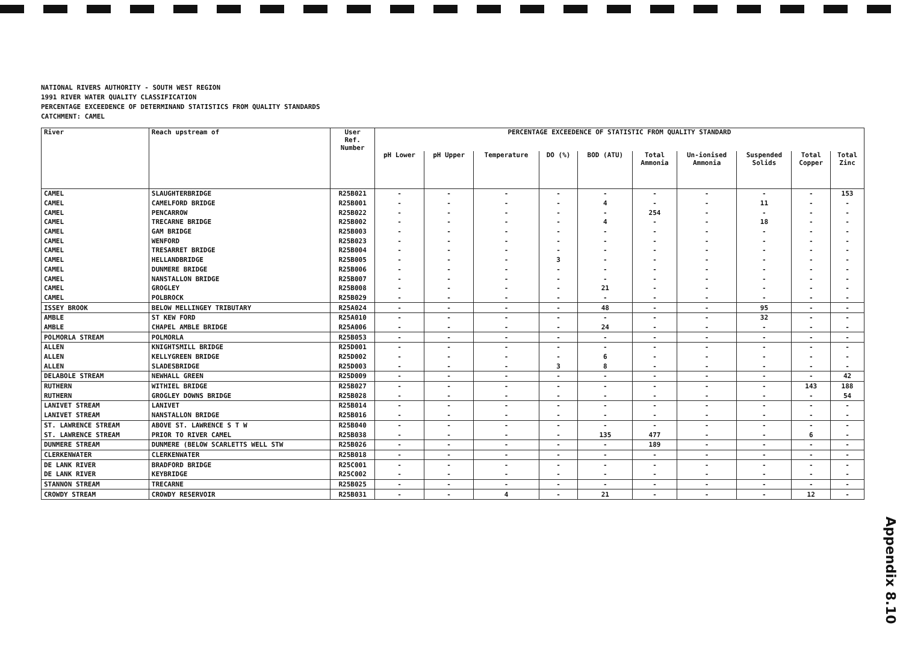NATIONAL RIVERS AUTHORITY - SOUTH WEST REGION
1991 RIVER WATER QUALITY CLASSIFICATION
PERCENTAGE EXCEEDENCE OF DETERMINAND STATISTICS FROM QUALITY STANDARDS
CATCHMENT: CAMEL
| River | Reach upstream of | User Ref. Number | PERCENTAGE EXCEEDENCE OF STATISTIC FROM QUALITY STANDARD | | | | | | | | | |
| --- | --- | --- | --- | --- | --- | --- | --- | --- | --- | --- | --- | --- |
| | | | pH Lower | pH Upper | Temperature | DO (%) | BOD (ATU) | Total Ammonia | Un-ionised Ammonia | Suspended Solids | Total Copper | Total Zinc |
| CAMEL | SLAUGHTERBRIDGE | R25B021 | - | - | - | - | - | - | - | - | - | 153 |
| CAMEL | CAMELFORD BRIDGE | R25B001 | - | - | - | - | 4 | - | - | 11 | - | - |
| CAMEL | PENCARROW | R25B022 | - | - | - | - | - | 254 | - | - | - | - |
| CAMEL | TRECARNE BRIDGE | R25B002 | - | - | - | - | 4 | - | - | 18 | - | - |
| CAMEL | GAM BRIDGE | R25B003 | - | - | - | - | - | - | - | - | - | - |
| CAMEL | WENFORD | R25B023 | - | - | - | - | - | - | - | - | - | - |
| CAMEL | TRESARRET BRIDGE | R25B004 | - | - | - | - | - | - | - | - | - | - |
| CAMEL | HELLANDBRIDGE | R25B005 | - | - | - | 3 | - | - | - | - | - | - |
| CAMEL | DUNMERE BRIDGE | R25B006 | - | - | - | - | - | - | - | - | - | - |
| CAMEL | NANSTALLON BRIDGE | R25B007 | - | - | - | - | - | - | - | - | - | - |
| CAMEL | GROGLEY | R25B008 | - | - | - | - | 21 | - | - | - | - | - |
| CAMEL | POLBROCK | R25B029 | - | - | - | - | - | - | - | - | - | - |
| ISSEY BROOK | BELOW MELLINGEY TRIBUTARY | R25A024 | - | - | - | - | 48 | - | - | 95 | - | - |
| AMBLE | ST KEW FORD | R25A010 | - | - | - | - | - | - | - | 32 | - | - |
| AMBLE | CHAPEL AMBLE BRIDGE | R25A006 | - | - | - | - | 24 | - | - | - | - | - |
| POLMORLA STREAM | POLMORLA | R25B053 | - | - | - | - | - | - | - | - | - | - |
| ALLEN | KNIGHTSMILL BRIDGE | R25D001 | - | - | - | - | - | - | - | - | - | - |
| ALLEN | KELLYGREEN BRIDGE | R25D002 | - | - | - | - | 6 | - | - | - | - | - |
| ALLEN | SLADESBRIDGE | R25D003 | - | - | - | 3 | 8 | - | - | - | - | - |
| DELABOLE STREAM | NEWHALL GREEN | R25D009 | - | - | - | - | - | - | - | - | - | 42 |
| RUTHERN | WITHIEL BRIDGE | R25B027 | - | - | - | - | - | - | - | - | 143 | 188 |
| RUTHERN | GROGLEY DOWNS BRIDGE | R25B028 | - | - | - | - | - | - | - | - | - | 54 |
| LANIVET STREAM | LANIVET | R25B014 | - | - | - | - | - | - | - | - | - | - |
| LANIVET STREAM | NANSTALLON BRIDGE | R25B016 | - | - | - | - | - | - | - | - | - | - |
| ST. LAWRENCE STREAM | ABOVE ST. LAWRENCE S T W | R25B040 | - | - | - | - | - | - | - | - | - | - |
| ST. LAWRENCE STREAM | PRIOR TO RIVER CAMEL | R25B038 | - | - | - | - | 135 | 477 | - | - | 6 | - |
| DUNMERE STREAM | DUNMERE (BELOW SCARLETTS WELL STW | R25B026 | - | - | - | - | - | 189 | - | - | - | - |
| CLERKENWATER | CLERKENWATER | R25B018 | - | - | - | - | - | - | - | - | - | - |
| DE LANK RIVER | BRADFORD BRIDGE | R25C001 | - | - | - | - | - | - | - | - | - | - |
| DE LANK RIVER | KEYBRIDGE | R25C002 | - | - | - | - | - | - | - | - | - | - |
| STANNON STREAM | TRECARNE | R25B025 | - | - | - | - | - | - | - | - | - | - |
| CROWDY STREAM | CROWDY RESERVOIR | R25B031 | - | - | 4 | - | 21 | - | - | - | 12 | - |
Appendix 8.10